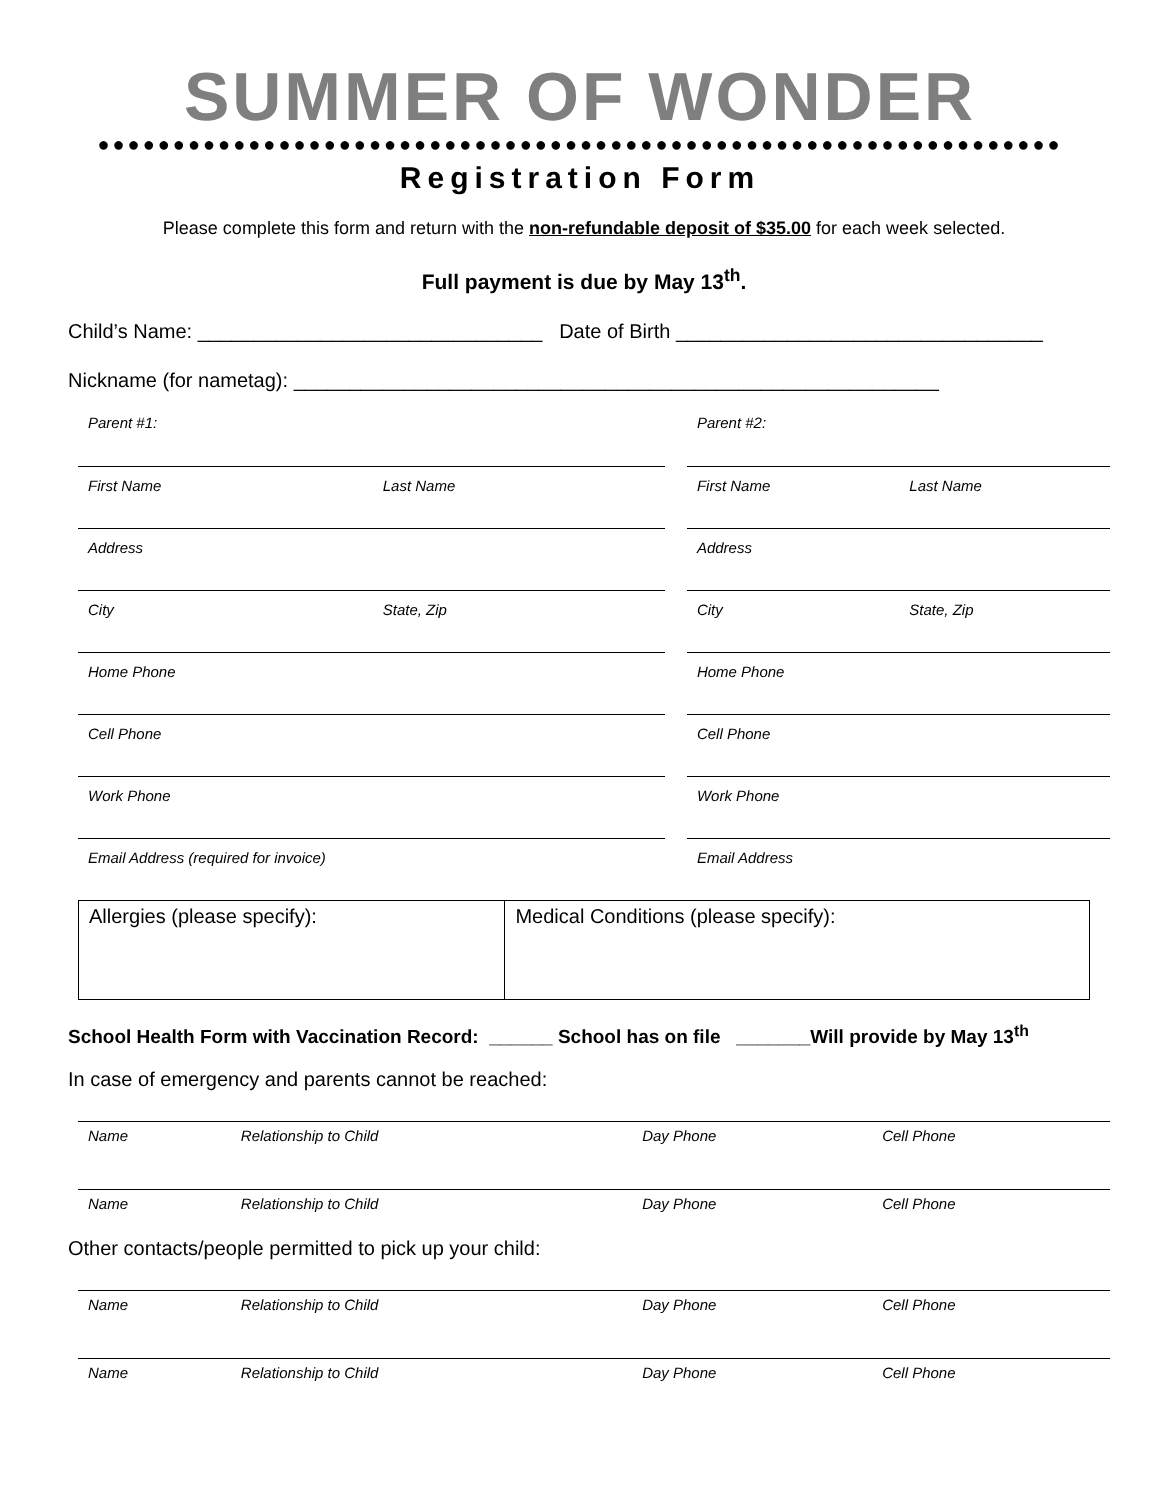SUMMER OF WONDER
●●●●●●●●●●●●●●●●●●●●●●●●●●●●●●●●●●●●●●●●●●●●●●●●●●●●●●●●●●●●●●●●
Registration Form
Please complete this form and return with the non-refundable deposit of $35.00 for each week selected.
Full payment is due by May 13<sup>th</sup>.
Child’s Name: _______________________________ Date of Birth _________________________________
Nickname (for nametag): __________________________________________________________
| Parent #1: | | | Parent #2: | |
| First Name | Last Name | | First Name | Last Name |
| Address | | | Address | |
| City | State, Zip | | City | State, Zip |
| Home Phone | | | Home Phone | |
| Cell Phone | | | Cell Phone | |
| Work Phone | | | Work Phone | |
| Email Address (required for invoice) | | | Email Address | |
| Allergies (please specify): | Medical Conditions (please specify): |
School Health Form with Vaccination Record: ______ School has on file _______Will provide by May 13<sup>th</sup>
In case of emergency and parents cannot be reached:
| Name | Relationship to Child | Day Phone | Cell Phone |
| Name | Relationship to Child | Day Phone | Cell Phone |
Other contacts/people permitted to pick up your child:
| Name | Relationship to Child | Day Phone | Cell Phone |
| Name | Relationship to Child | Day Phone | Cell Phone |